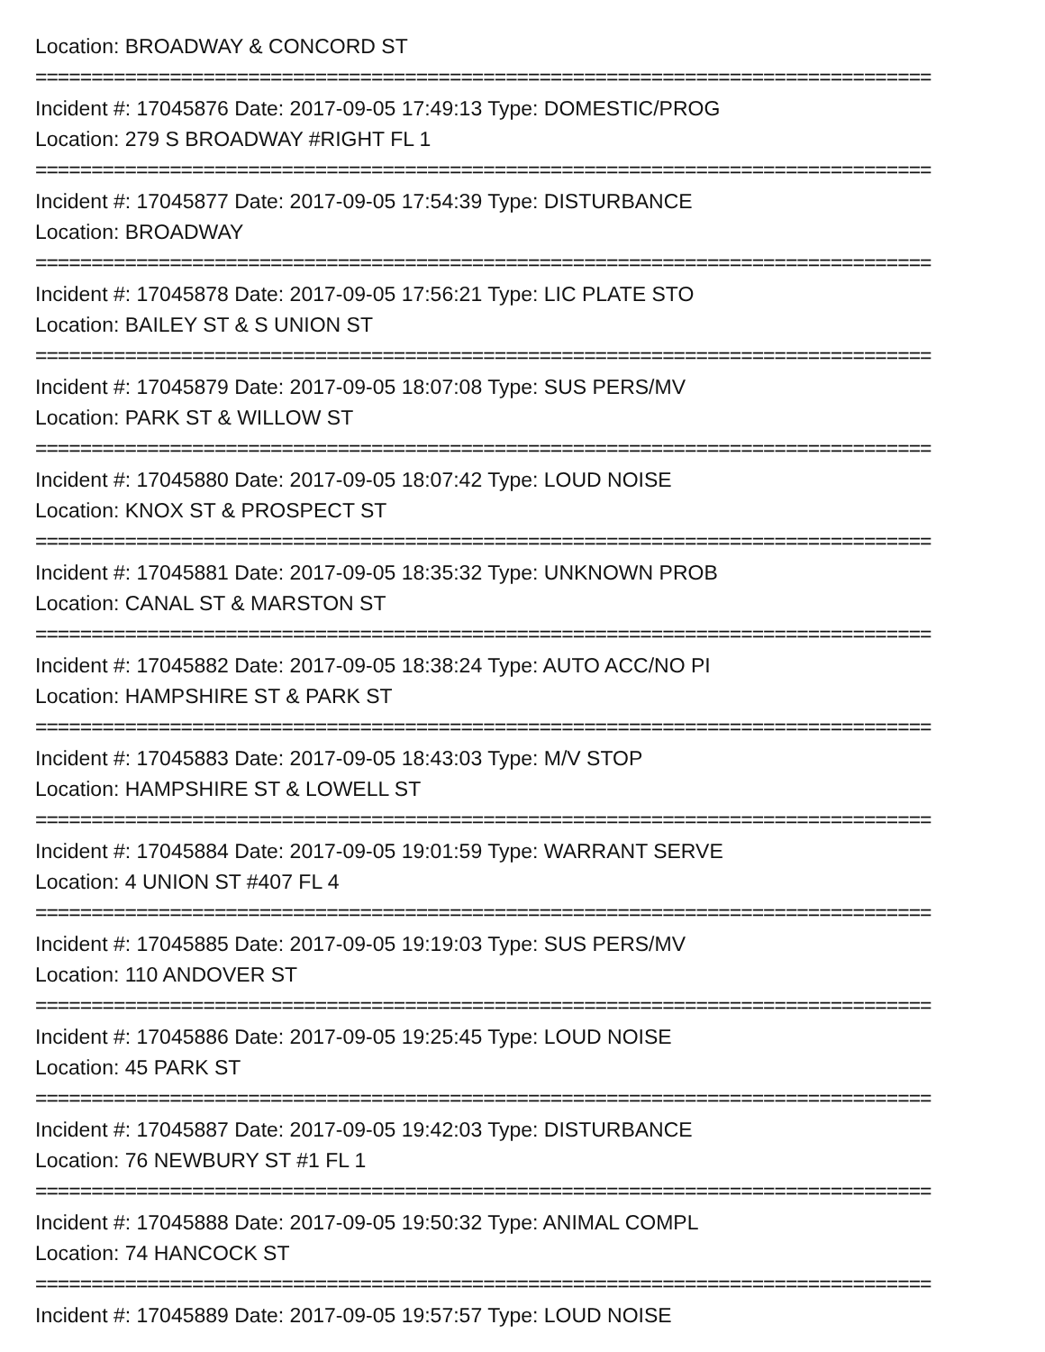Location: BROADWAY & CONCORD ST
================================================================================
Incident #: 17045876 Date: 2017-09-05 17:49:13 Type: DOMESTIC/PROG
Location: 279 S BROADWAY #RIGHT FL 1
================================================================================
Incident #: 17045877 Date: 2017-09-05 17:54:39 Type: DISTURBANCE
Location: BROADWAY
================================================================================
Incident #: 17045878 Date: 2017-09-05 17:56:21 Type: LIC PLATE STO
Location: BAILEY ST & S UNION ST
================================================================================
Incident #: 17045879 Date: 2017-09-05 18:07:08 Type: SUS PERS/MV
Location: PARK ST & WILLOW ST
================================================================================
Incident #: 17045880 Date: 2017-09-05 18:07:42 Type: LOUD NOISE
Location: KNOX ST & PROSPECT ST
================================================================================
Incident #: 17045881 Date: 2017-09-05 18:35:32 Type: UNKNOWN PROB
Location: CANAL ST & MARSTON ST
================================================================================
Incident #: 17045882 Date: 2017-09-05 18:38:24 Type: AUTO ACC/NO PI
Location: HAMPSHIRE ST & PARK ST
================================================================================
Incident #: 17045883 Date: 2017-09-05 18:43:03 Type: M/V STOP
Location: HAMPSHIRE ST & LOWELL ST
================================================================================
Incident #: 17045884 Date: 2017-09-05 19:01:59 Type: WARRANT SERVE
Location: 4 UNION ST #407 FL 4
================================================================================
Incident #: 17045885 Date: 2017-09-05 19:19:03 Type: SUS PERS/MV
Location: 110 ANDOVER ST
================================================================================
Incident #: 17045886 Date: 2017-09-05 19:25:45 Type: LOUD NOISE
Location: 45 PARK ST
================================================================================
Incident #: 17045887 Date: 2017-09-05 19:42:03 Type: DISTURBANCE
Location: 76 NEWBURY ST #1 FL 1
================================================================================
Incident #: 17045888 Date: 2017-09-05 19:50:32 Type: ANIMAL COMPL
Location: 74 HANCOCK ST
================================================================================
Incident #: 17045889 Date: 2017-09-05 19:57:57 Type: LOUD NOISE